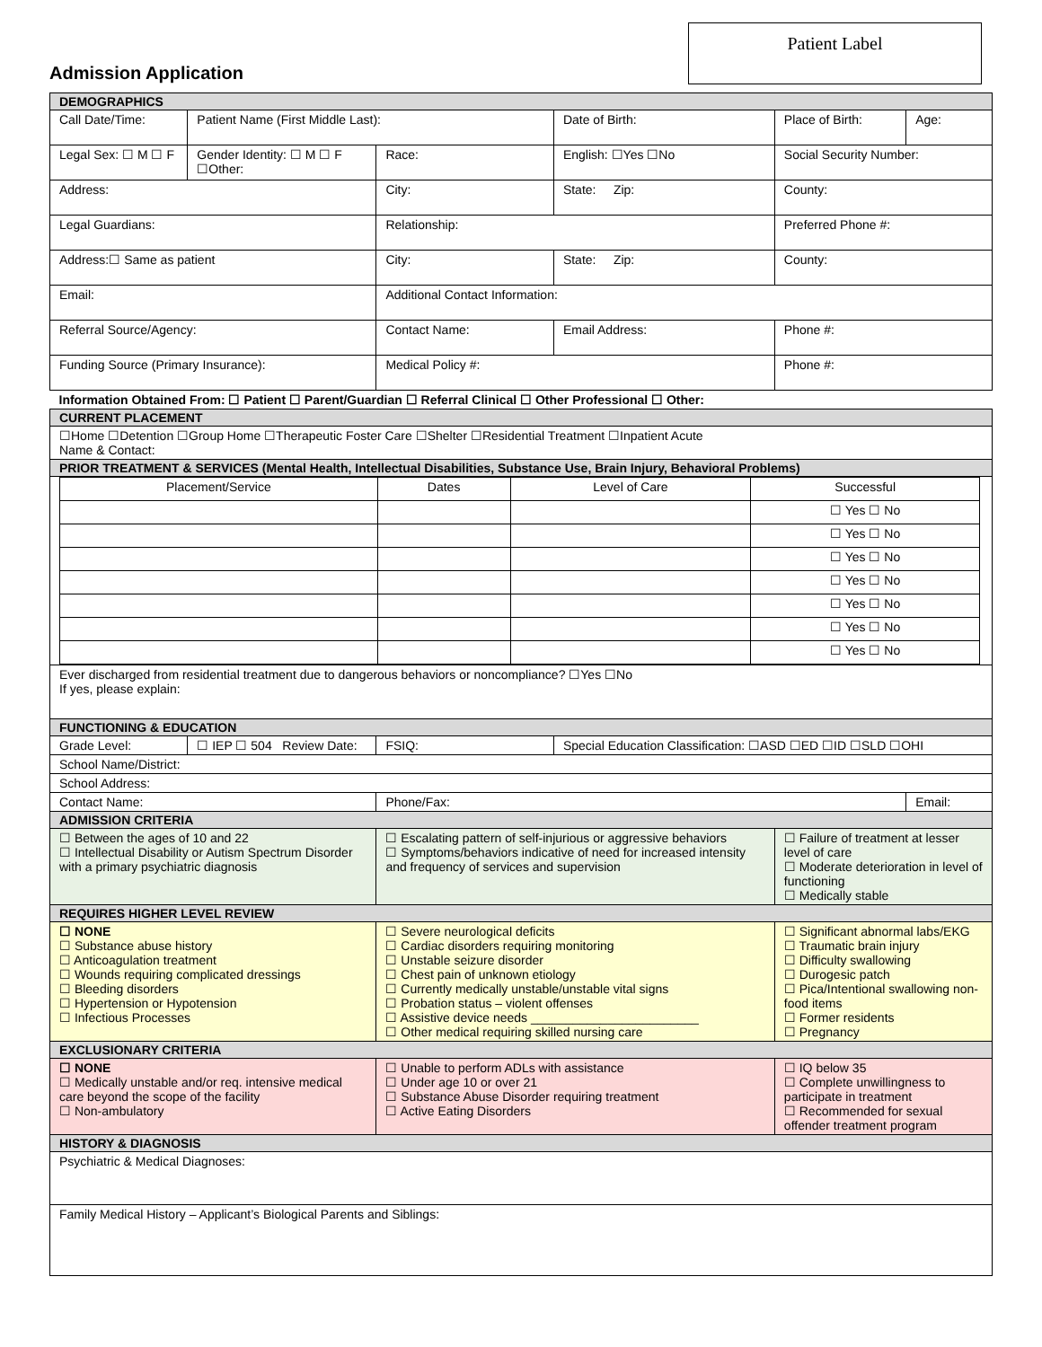Patient Label
Admission Application
| DEMOGRAPHICS | | | | | |
| Call Date/Time: | Patient Name (First Middle Last): | | Date of Birth: | Place of Birth: | Age: |
| Legal Sex: ☐ M ☐ F | Gender Identity: ☐ M ☐ F ☐Other: | Race: | English: ☐Yes ☐No | Social Security Number: | |
| Address: | | City: | State: Zip: | County: | |
| Legal Guardians: | | Relationship: | | Preferred Phone #: | |
| Address:☐ Same as patient | | City: | State: Zip: | County: | |
| Email: | | Additional Contact Information: | | | |
| Referral Source/Agency: | | Contact Name: | Email Address: | Phone #: | |
| Funding Source (Primary Insurance): | | Medical Policy #: | | Phone #: | |
| Information Obtained From: ☐ Patient ☐ Parent/Guardian ☐ Referral Clinical ☐ Other Professional ☐ Other: | | | | | |
| CURRENT PLACEMENT | | | | | |
| ☐Home ☐Detention ☐Group Home ☐Therapeutic Foster Care ☐Shelter ☐Residential Treatment ☐Inpatient Acute Name & Contact: | | | | | |
| PRIOR TREATMENT & SERVICES (Mental Health, Intellectual Disabilities, Substance Use, Brain Injury, Behavioral Problems) | | | | | |
| / Placement/Service / Dates / Level of Care / Successful / / / / / ☐ Yes ☐ No / / / / / ☐ Yes ☐ No / / / / / ☐ Yes ☐ No / / / / / ☐ Yes ☐ No / / / / / ☐ Yes ☐ No / / / / / ☐ Yes ☐ No / / / / / ☐ Yes ☐ No / | | | | | |
| Ever discharged from residential treatment due to dangerous behaviors or noncompliance? ☐Yes ☐No If yes, please explain: | | | | | |
| FUNCTIONING & EDUCATION | | | | | |
| Grade Level: | ☐ IEP ☐ 504 Review Date: | FSIQ: | Special Education Classification: ☐ASD ☐ED ☐ID ☐SLD ☐OHI | | |
| School Name/District: | | | | | |
| School Address: | | | | | |
| Contact Name: | | Phone/Fax: | | | Email: |
| ADMISSION CRITERIA | | | | | |
| ☐ Between the ages of 10 and 22 ☐ Intellectual Disability or Autism Spectrum Disorder with a primary psychiatric diagnosis | | ☐ Escalating pattern of self-injurious or aggressive behaviors ☐ Symptoms/behaviors indicative of need for increased intensity and frequency of services and supervision | | ☐ Failure of treatment at lesser level of care ☐ Moderate deterioration in level of functioning ☐ Medically stable | |
| REQUIRES HIGHER LEVEL REVIEW | | | | | |
| ☐ NONE ☐ Substance abuse history ☐ Anticoagulation treatment ☐ Wounds requiring complicated dressings ☐ Bleeding disorders ☐ Hypertension or Hypotension ☐ Infectious Processes | | ☐ Severe neurological deficits ☐ Cardiac disorders requiring monitoring ☐ Unstable seizure disorder ☐ Chest pain of unknown etiology ☐ Currently medically unstable/unstable vital signs ☐ Probation status – violent offenses ☐ Assistive device needs ________________________ ☐ Other medical requiring skilled nursing care | | ☐ Significant abnormal labs/EKG ☐ Traumatic brain injury ☐ Difficulty swallowing ☐ Durogesic patch ☐ Pica/Intentional swallowing non-food items ☐ Former residents ☐ Pregnancy | |
| EXCLUSIONARY CRITERIA | | | | | |
| ☐ NONE ☐ Medically unstable and/or req. intensive medical care beyond the scope of the facility ☐ Non-ambulatory | | ☐ Unable to perform ADLs with assistance ☐ Under age 10 or over 21 ☐ Substance Abuse Disorder requiring treatment ☐ Active Eating Disorders | | ☐ IQ below 35 ☐ Complete unwillingness to participate in treatment ☐ Recommended for sexual offender treatment program | |
| HISTORY & DIAGNOSIS | | | | | |
| Psychiatric & Medical Diagnoses: | | | | | |
| Family Medical History – Applicant’s Biological Parents and Siblings: | | | | | |